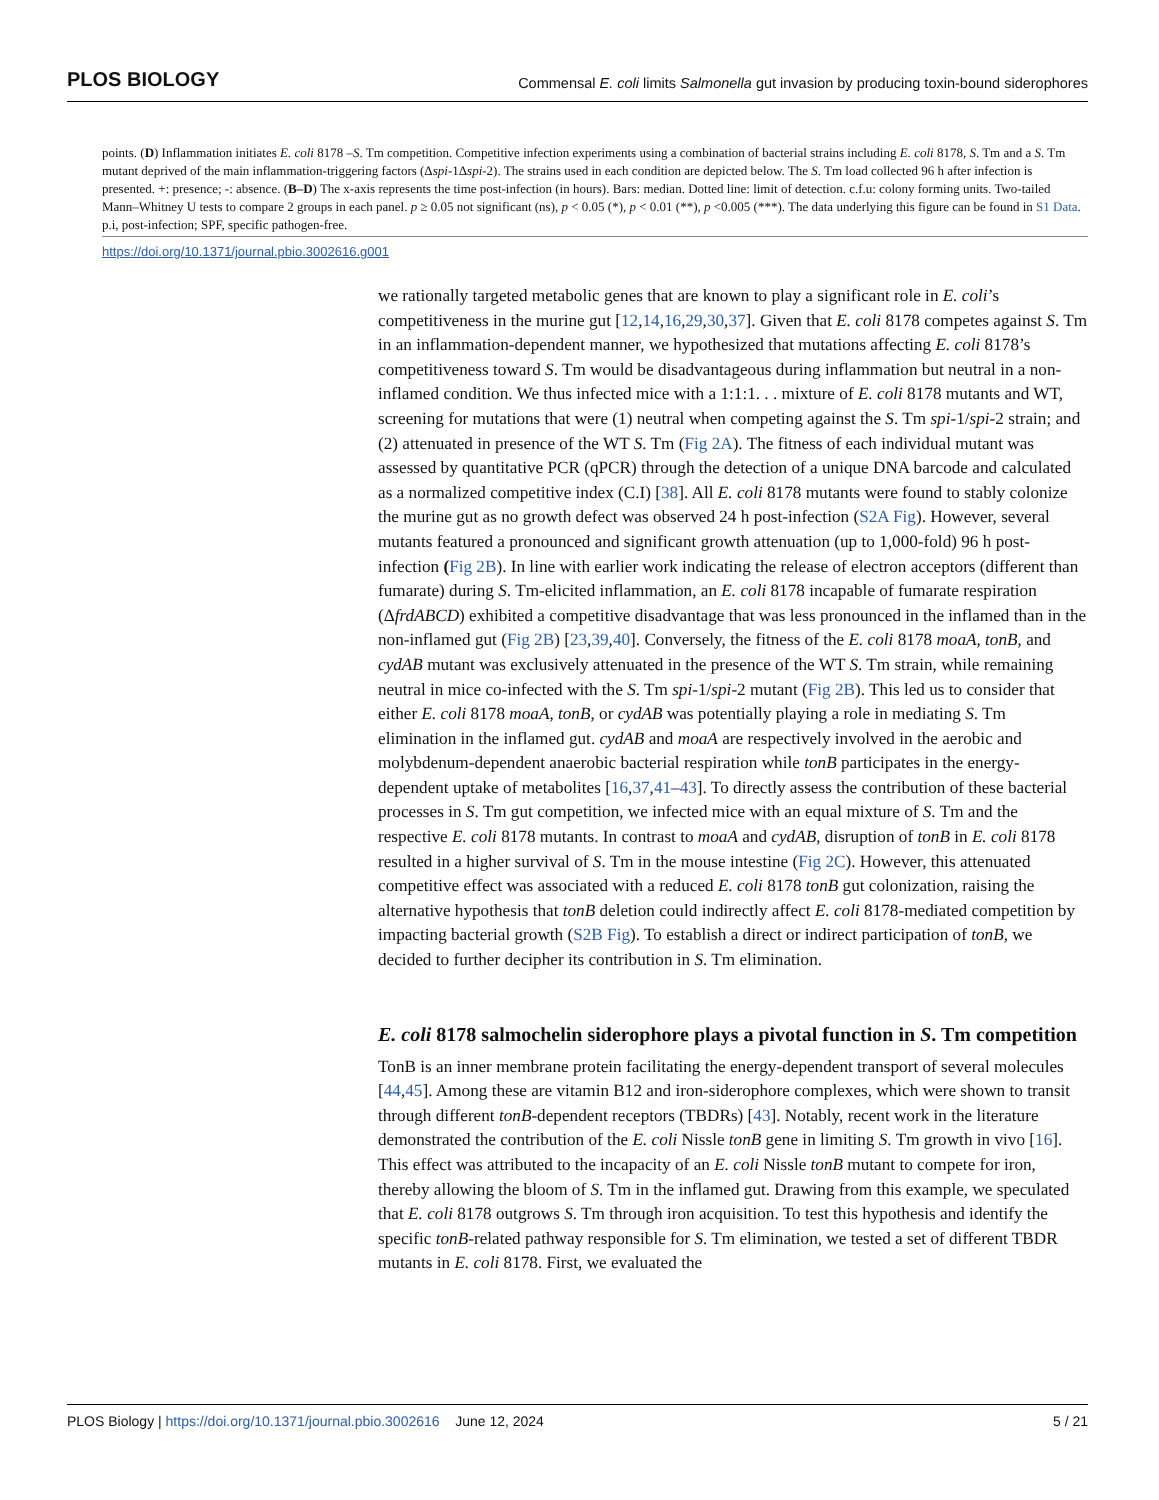PLOS BIOLOGY Commensal E. coli limits Salmonella gut invasion by producing toxin-bound siderophores
points. (D) Inflammation initiates E. coli 8178 –S. Tm competition. Competitive infection experiments using a combination of bacterial strains including E. coli 8178, S. Tm and a S. Tm mutant deprived of the main inflammation-triggering factors (Δspi-1Δspi-2). The strains used in each condition are depicted below. The S. Tm load collected 96 h after infection is presented. +: presence; -: absence. (B–D) The x-axis represents the time post-infection (in hours). Bars: median. Dotted line: limit of detection. c.f.u: colony forming units. Two-tailed Mann–Whitney U tests to compare 2 groups in each panel. p ≥ 0.05 not significant (ns), p < 0.05 (*), p < 0.01 (**), p <0.005 (***). The data underlying this figure can be found in S1 Data. p.i, post-infection; SPF, specific pathogen-free.
https://doi.org/10.1371/journal.pbio.3002616.g001
we rationally targeted metabolic genes that are known to play a significant role in E. coli’s competitiveness in the murine gut [12,14,16,29,30,37]. Given that E. coli 8178 competes against S. Tm in an inflammation-dependent manner, we hypothesized that mutations affecting E. coli 8178’s competitiveness toward S. Tm would be disadvantageous during inflammation but neutral in a non-inflamed condition. We thus infected mice with a 1:1:1. . . mixture of E. coli 8178 mutants and WT, screening for mutations that were (1) neutral when competing against the S. Tm spi-1/spi-2 strain; and (2) attenuated in presence of the WT S. Tm (Fig 2A). The fitness of each individual mutant was assessed by quantitative PCR (qPCR) through the detection of a unique DNA barcode and calculated as a normalized competitive index (C.I) [38]. All E. coli 8178 mutants were found to stably colonize the murine gut as no growth defect was observed 24 h post-infection (S2A Fig). However, several mutants featured a pronounced and significant growth attenuation (up to 1,000-fold) 96 h post-infection (Fig 2B). In line with earlier work indicating the release of electron acceptors (different than fumarate) during S. Tm-elicited inflammation, an E. coli 8178 incapable of fumarate respiration (ΔfrdABCD) exhibited a competitive disadvantage that was less pronounced in the inflamed than in the non-inflamed gut (Fig 2B) [23,39,40]. Conversely, the fitness of the E. coli 8178 moaA, tonB, and cydAB mutant was exclusively attenuated in the presence of the WT S. Tm strain, while remaining neutral in mice co-infected with the S. Tm spi-1/spi-2 mutant (Fig 2B). This led us to consider that either E. coli 8178 moaA, tonB, or cydAB was potentially playing a role in mediating S. Tm elimination in the inflamed gut. cydAB and moaA are respectively involved in the aerobic and molybdenum-dependent anaerobic bacterial respiration while tonB participates in the energy-dependent uptake of metabolites [16,37,41–43]. To directly assess the contribution of these bacterial processes in S. Tm gut competition, we infected mice with an equal mixture of S. Tm and the respective E. coli 8178 mutants. In contrast to moaA and cydAB, disruption of tonB in E. coli 8178 resulted in a higher survival of S. Tm in the mouse intestine (Fig 2C). However, this attenuated competitive effect was associated with a reduced E. coli 8178 tonB gut colonization, raising the alternative hypothesis that tonB deletion could indirectly affect E. coli 8178-mediated competition by impacting bacterial growth (S2B Fig). To establish a direct or indirect participation of tonB, we decided to further decipher its contribution in S. Tm elimination.
E. coli 8178 salmochelin siderophore plays a pivotal function in S. Tm competition
TonB is an inner membrane protein facilitating the energy-dependent transport of several molecules [44,45]. Among these are vitamin B12 and iron-siderophore complexes, which were shown to transit through different tonB-dependent receptors (TBDRs) [43]. Notably, recent work in the literature demonstrated the contribution of the E. coli Nissle tonB gene in limiting S. Tm growth in vivo [16]. This effect was attributed to the incapacity of an E. coli Nissle tonB mutant to compete for iron, thereby allowing the bloom of S. Tm in the inflamed gut. Drawing from this example, we speculated that E. coli 8178 outgrows S. Tm through iron acquisition. To test this hypothesis and identify the specific tonB-related pathway responsible for S. Tm elimination, we tested a set of different TBDR mutants in E. coli 8178. First, we evaluated the
PLOS Biology | https://doi.org/10.1371/journal.pbio.3002616 June 12, 2024 5 / 21